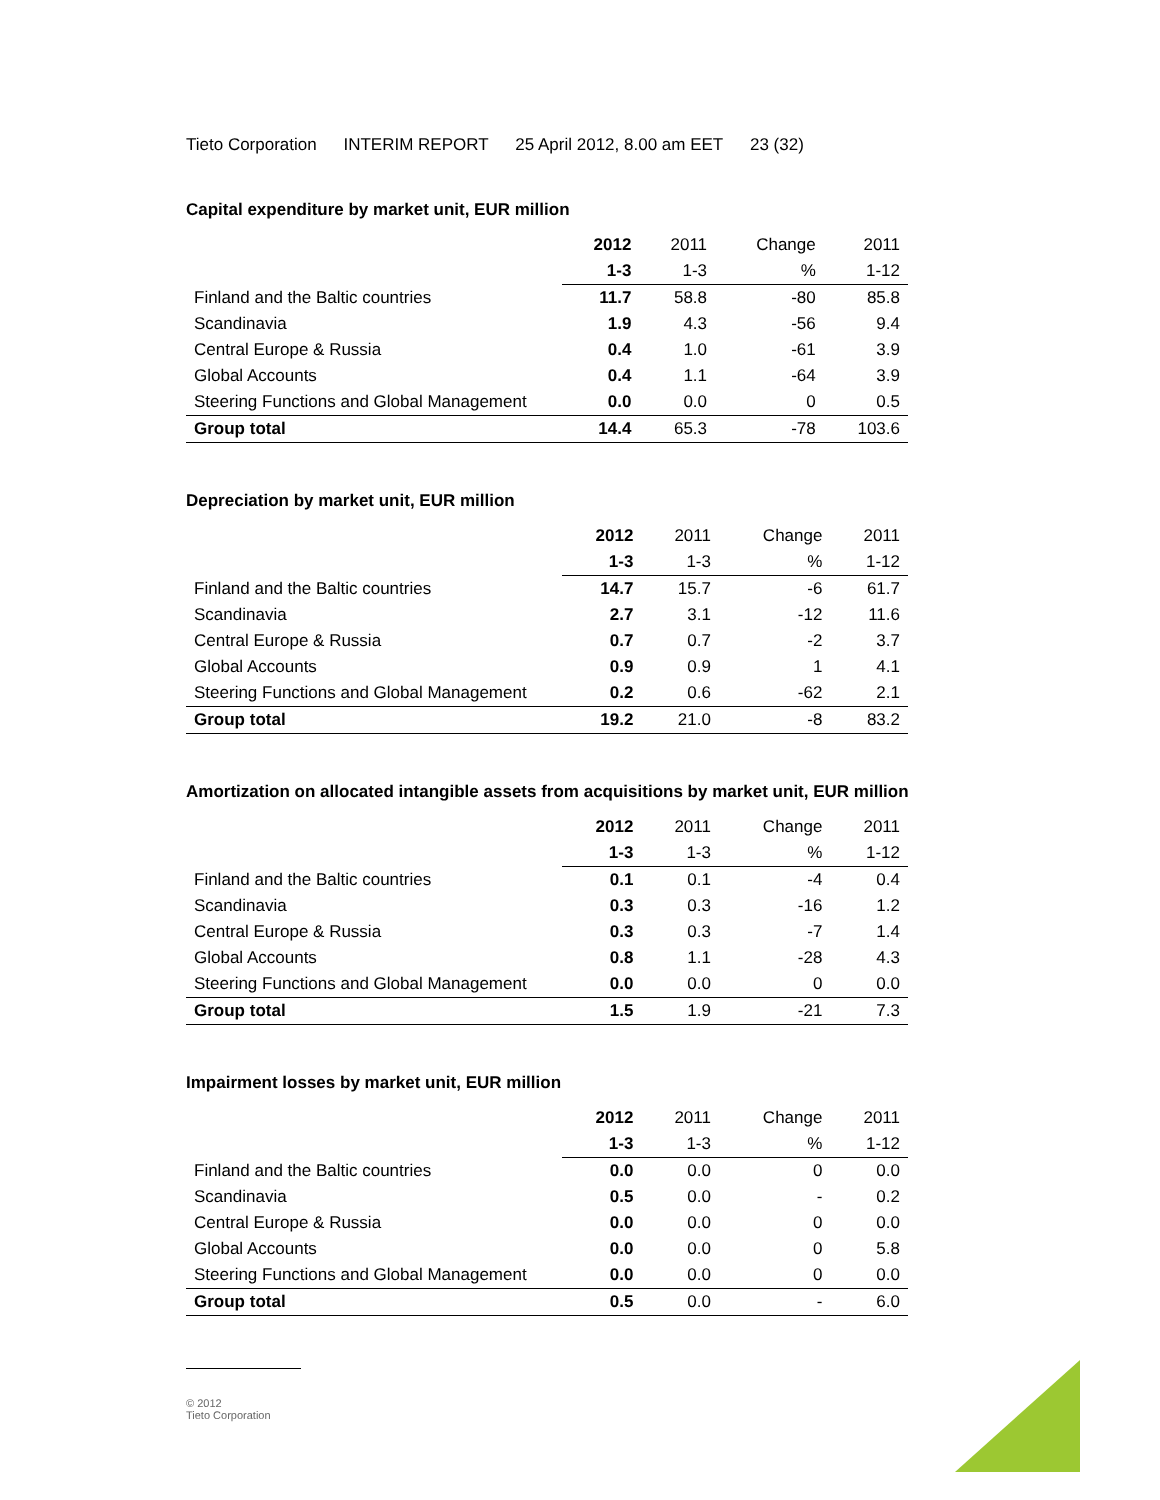Tieto Corporation INTERIM REPORT 25 April 2012, 8.00 am EET 23 (32)
Capital expenditure by market unit, EUR million
| | 2012 | 2011 | Change | 2011 |
| | 1-3 | 1-3 | % | 1-12 |
| Finland and the Baltic countries | 11.7 | 58.8 | -80 | 85.8 |
| Scandinavia | 1.9 | 4.3 | -56 | 9.4 |
| Central Europe & Russia | 0.4 | 1.0 | -61 | 3.9 |
| Global Accounts | 0.4 | 1.1 | -64 | 3.9 |
| Steering Functions and Global Management | 0.0 | 0.0 | 0 | 0.5 |
| Group total | 14.4 | 65.3 | -78 | 103.6 |
Depreciation by market unit, EUR million
| | 2012 | 2011 | Change | 2011 |
| | 1-3 | 1-3 | % | 1-12 |
| Finland and the Baltic countries | 14.7 | 15.7 | -6 | 61.7 |
| Scandinavia | 2.7 | 3.1 | -12 | 11.6 |
| Central Europe & Russia | 0.7 | 0.7 | -2 | 3.7 |
| Global Accounts | 0.9 | 0.9 | 1 | 4.1 |
| Steering Functions and Global Management | 0.2 | 0.6 | -62 | 2.1 |
| Group total | 19.2 | 21.0 | -8 | 83.2 |
Amortization on allocated intangible assets from acquisitions by market unit, EUR million
| | 2012 | 2011 | Change | 2011 |
| | 1-3 | 1-3 | % | 1-12 |
| Finland and the Baltic countries | 0.1 | 0.1 | -4 | 0.4 |
| Scandinavia | 0.3 | 0.3 | -16 | 1.2 |
| Central Europe & Russia | 0.3 | 0.3 | -7 | 1.4 |
| Global Accounts | 0.8 | 1.1 | -28 | 4.3 |
| Steering Functions and Global Management | 0.0 | 0.0 | 0 | 0.0 |
| Group total | 1.5 | 1.9 | -21 | 7.3 |
Impairment losses by market unit, EUR million
| | 2012 | 2011 | Change | 2011 |
| | 1-3 | 1-3 | % | 1-12 |
| Finland and the Baltic countries | 0.0 | 0.0 | 0 | 0.0 |
| Scandinavia | 0.5 | 0.0 | - | 0.2 |
| Central Europe & Russia | 0.0 | 0.0 | 0 | 0.0 |
| Global Accounts | 0.0 | 0.0 | 0 | 5.8 |
| Steering Functions and Global Management | 0.0 | 0.0 | 0 | 0.0 |
| Group total | 0.5 | 0.0 | - | 6.0 |
© 2012
Tieto Corporation